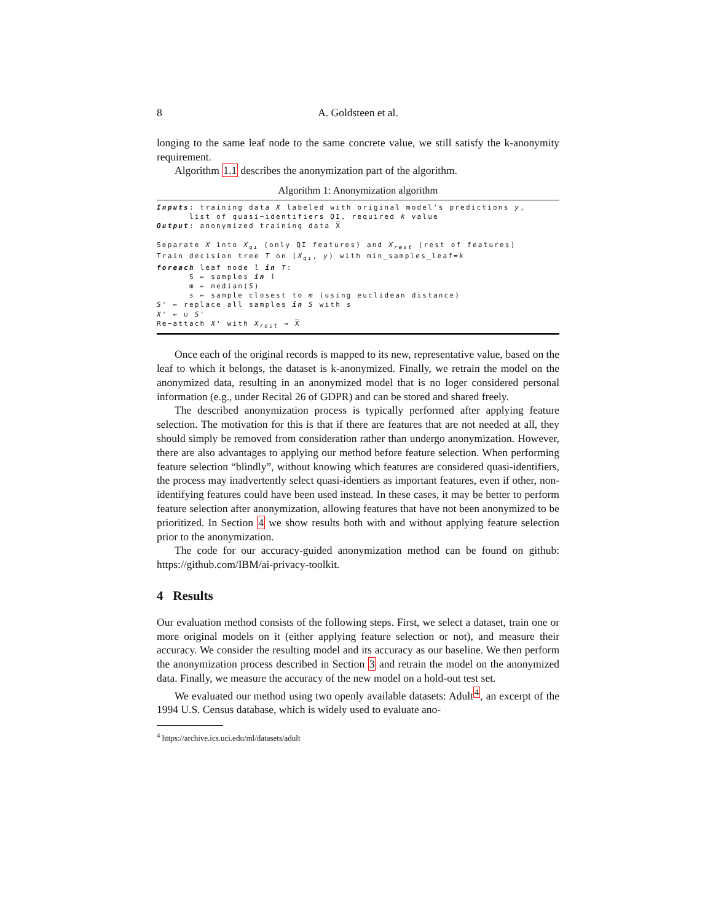8 A. Goldsteen et al.
longing to the same leaf node to the same concrete value, we still satisfy the k-anonymity requirement.
Algorithm 1.1 describes the anonymization part of the algorithm.
Algorithm 1: Anonymization algorithm
Inputs: training data X labeled with original model's predictions y,
      list of quasi−identifiers QI, required k value
Output: anonymized training data X̅

Separate X into Xqi (only QI features) and Xrest (rest of features)
Train decision tree T on (Xqi, y) with min_samples_leaf=k
foreach leaf node l in T:
      S ← samples in l
      m ← median(S)
      s ← sample closest to m (using euclidean distance)
S' ← replace all samples in S with s
X' ← ∪ S'
Re−attach X' with Xrest → X̅
Once each of the original records is mapped to its new, representative value, based on the leaf to which it belongs, the dataset is k-anonymized. Finally, we retrain the model on the anonymized data, resulting in an anonymized model that is no loger considered personal information (e.g., under Recital 26 of GDPR) and can be stored and shared freely.
The described anonymization process is typically performed after applying feature selection. The motivation for this is that if there are features that are not needed at all, they should simply be removed from consideration rather than undergo anonymization. However, there are also advantages to applying our method before feature selection. When performing feature selection “blindly”, without knowing which features are considered quasi-identifiers, the process may inadvertently select quasi-identiers as important features, even if other, non-identifying features could have been used instead. In these cases, it may be better to perform feature selection after anonymization, allowing features that have not been anonymized to be prioritized. In Section 4 we show results both with and without applying feature selection prior to the anonymization.
The code for our accuracy-guided anonymization method can be found on github: https://github.com/IBM/ai-privacy-toolkit.
4 Results
Our evaluation method consists of the following steps. First, we select a dataset, train one or more original models on it (either applying feature selection or not), and measure their accuracy. We consider the resulting model and its accuracy as our baseline. We then perform the anonymization process described in Section 3 and retrain the model on the anonymized data. Finally, we measure the accuracy of the new model on a hold-out test set.
We evaluated our method using two openly available datasets: Adult<sup>4</sup>, an excerpt of the 1994 U.S. Census database, which is widely used to evaluate ano-
<sup>4</sup> https://archive.ics.uci.edu/ml/datasets/adult